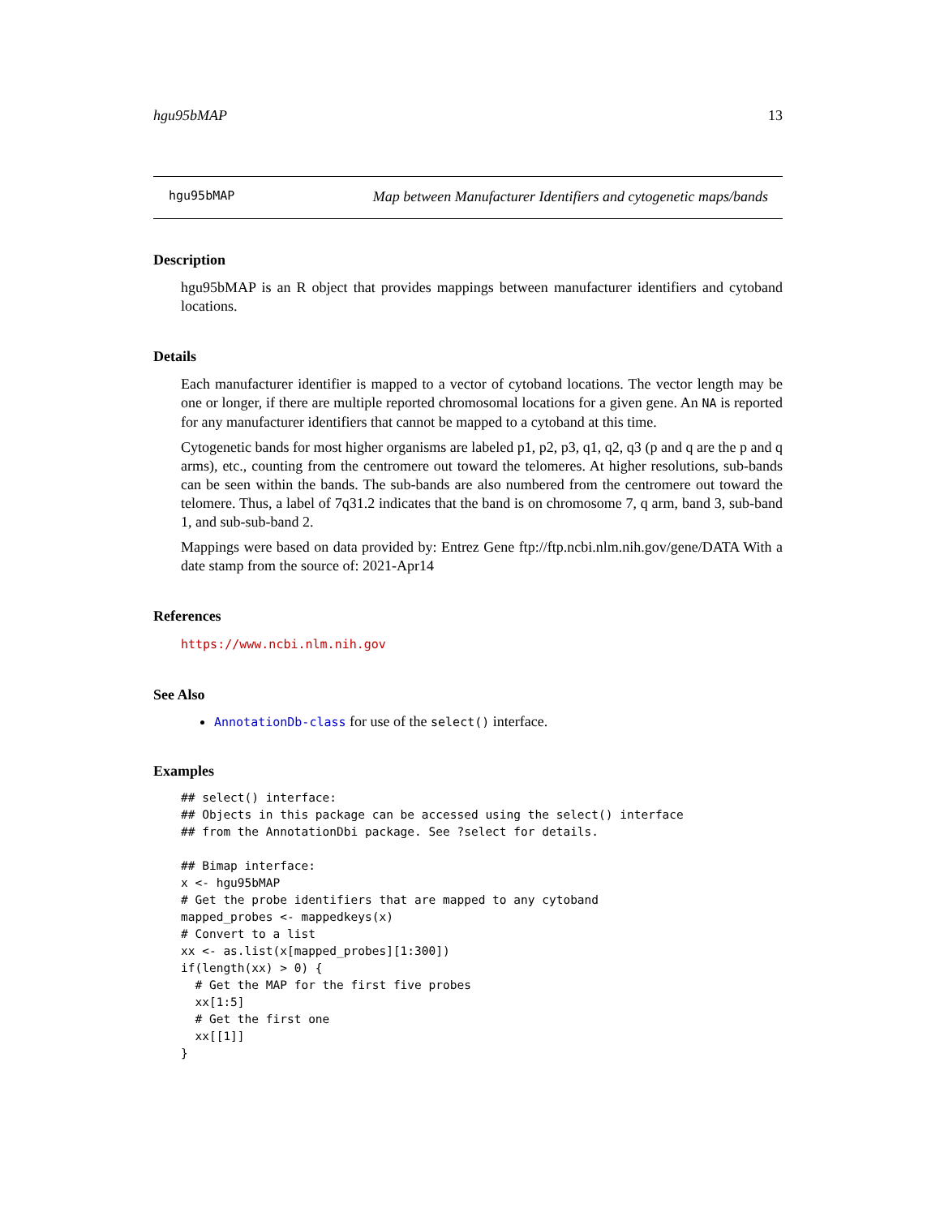hgu95bMAP 13
hgu95bMAP Map between Manufacturer Identifiers and cytogenetic maps/bands
Description
hgu95bMAP is an R object that provides mappings between manufacturer identifiers and cytoband locations.
Details
Each manufacturer identifier is mapped to a vector of cytoband locations. The vector length may be one or longer, if there are multiple reported chromosomal locations for a given gene. An NA is reported for any manufacturer identifiers that cannot be mapped to a cytoband at this time.
Cytogenetic bands for most higher organisms are labeled p1, p2, p3, q1, q2, q3 (p and q are the p and q arms), etc., counting from the centromere out toward the telomeres. At higher resolutions, sub-bands can be seen within the bands. The sub-bands are also numbered from the centromere out toward the telomere. Thus, a label of 7q31.2 indicates that the band is on chromosome 7, q arm, band 3, sub-band 1, and sub-sub-band 2.
Mappings were based on data provided by: Entrez Gene ftp://ftp.ncbi.nlm.nih.gov/gene/DATA With a date stamp from the source of: 2021-Apr14
References
https://www.ncbi.nlm.nih.gov
See Also
AnnotationDb-class for use of the select() interface.
Examples
## select() interface:
## Objects in this package can be accessed using the select() interface
## from the AnnotationDbi package. See ?select for details.

## Bimap interface:
x <- hgu95bMAP
# Get the probe identifiers that are mapped to any cytoband
mapped_probes <- mappedkeys(x)
# Convert to a list
xx <- as.list(x[mapped_probes][1:300])
if(length(xx) > 0) {
  # Get the MAP for the first five probes
  xx[1:5]
  # Get the first one
  xx[[1]]
}